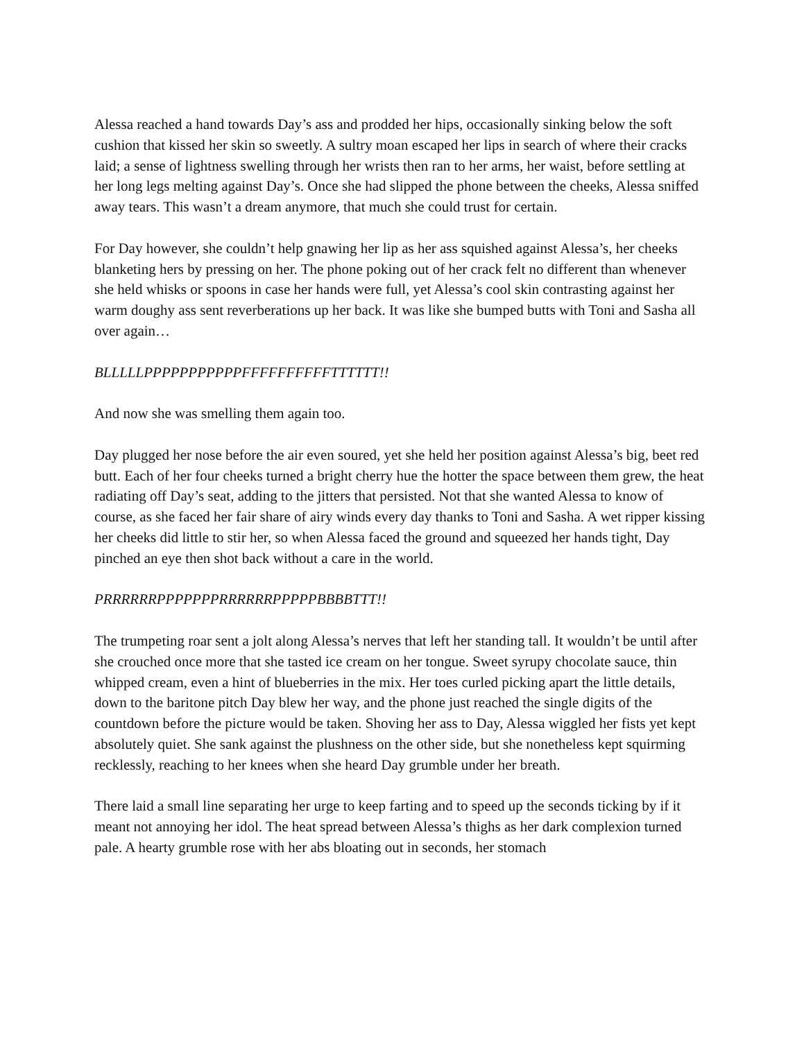Alessa reached a hand towards Day’s ass and prodded her hips, occasionally sinking below the soft cushion that kissed her skin so sweetly. A sultry moan escaped her lips in search of where their cracks laid; a sense of lightness swelling through her wrists then ran to her arms, her waist, before settling at her long legs melting against Day’s. Once she had slipped the phone between the cheeks, Alessa sniffed away tears. This wasn’t a dream anymore, that much she could trust for certain.
For Day however, she couldn’t help gnawing her lip as her ass squished against Alessa’s, her cheeks blanketing hers by pressing on her. The phone poking out of her crack felt no different than whenever she held whisks or spoons in case her hands were full, yet Alessa’s cool skin contrasting against her warm doughy ass sent reverberations up her back. It was like she bumped butts with Toni and Sasha all over again…
BLLLLLPPPPPPPPPPPFFFFFFFFFFTTTTTT!!
And now she was smelling them again too.
Day plugged her nose before the air even soured, yet she held her position against Alessa’s big, beet red butt. Each of her four cheeks turned a bright cherry hue the hotter the space between them grew, the heat radiating off Day’s seat, adding to the jitters that persisted. Not that she wanted Alessa to know of course, as she faced her fair share of airy winds every day thanks to Toni and Sasha. A wet ripper kissing her cheeks did little to stir her, so when Alessa faced the ground and squeezed her hands tight, Day pinched an eye then shot back without a care in the world.
PRRRRRRPPPPPPPRRRRRRPPPPPBBBBTTT!!
The trumpeting roar sent a jolt along Alessa’s nerves that left her standing tall. It wouldn’t be until after she crouched once more that she tasted ice cream on her tongue. Sweet syrupy chocolate sauce, thin whipped cream, even a hint of blueberries in the mix. Her toes curled picking apart the little details, down to the baritone pitch Day blew her way, and the phone just reached the single digits of the countdown before the picture would be taken. Shoving her ass to Day, Alessa wiggled her fists yet kept absolutely quiet. She sank against the plushness on the other side, but she nonetheless kept squirming recklessly, reaching to her knees when she heard Day grumble under her breath.
There laid a small line separating her urge to keep farting and to speed up the seconds ticking by if it meant not annoying her idol. The heat spread between Alessa’s thighs as her dark complexion turned pale. A hearty grumble rose with her abs bloating out in seconds, her stomach